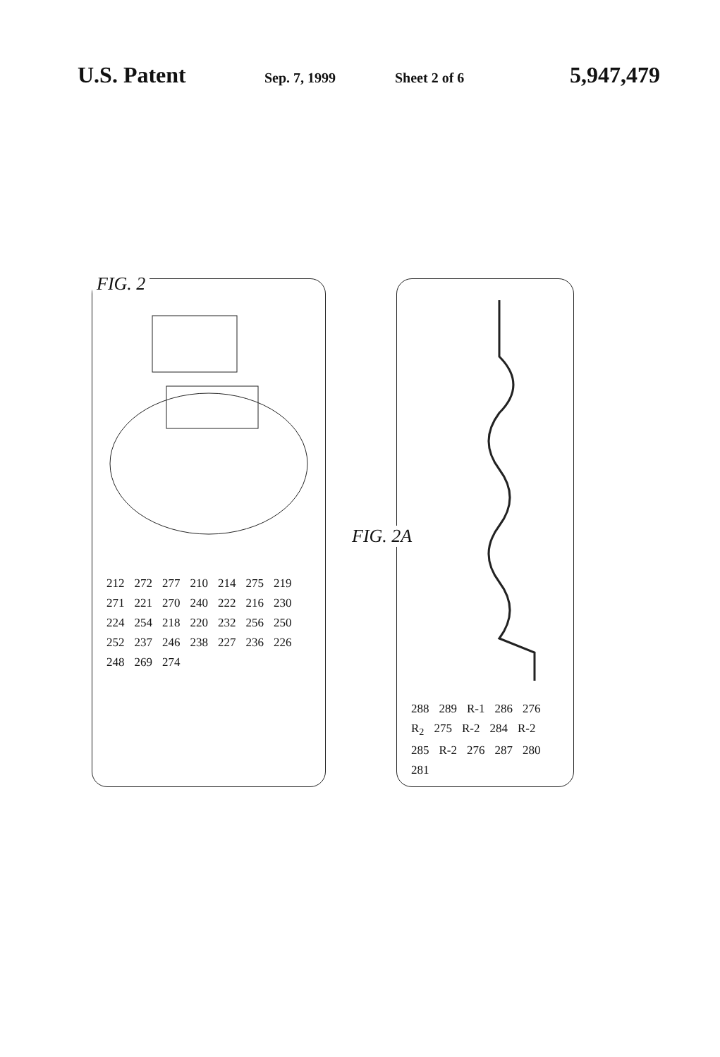U.S. Patent Sep. 7, 1999 Sheet 2 of 6 5,947,479
FIG. 2
212 272 277 210 214 275 219 271 221 270 240 222 216 230 224 254 218 220 232 256 250 252 237 246 238 227 236 226 248 269 274
288 289 R-1 286 276 R<sub>2</sub> 275 R-2 284 R-2 285 R-2 276 287 280 281
FIG. 2A